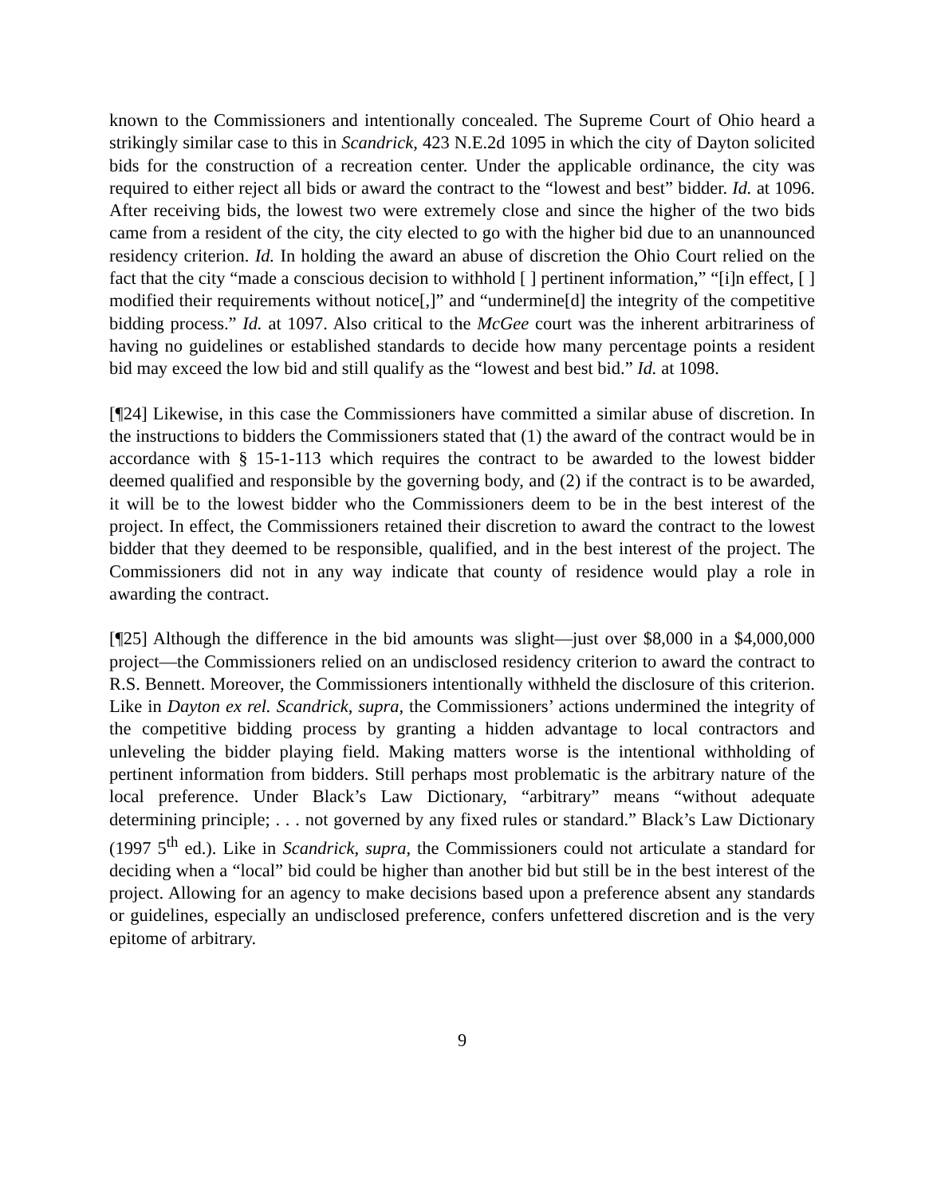known to the Commissioners and intentionally concealed. The Supreme Court of Ohio heard a strikingly similar case to this in Scandrick, 423 N.E.2d 1095 in which the city of Dayton solicited bids for the construction of a recreation center. Under the applicable ordinance, the city was required to either reject all bids or award the contract to the “lowest and best” bidder. Id. at 1096. After receiving bids, the lowest two were extremely close and since the higher of the two bids came from a resident of the city, the city elected to go with the higher bid due to an unannounced residency criterion. Id. In holding the award an abuse of discretion the Ohio Court relied on the fact that the city “made a conscious decision to withhold [ ] pertinent information,” “[i]n effect, [ ] modified their requirements without notice[,]” and “undermine[d] the integrity of the competitive bidding process.” Id. at 1097. Also critical to the McGee court was the inherent arbitrariness of having no guidelines or established standards to decide how many percentage points a resident bid may exceed the low bid and still qualify as the “lowest and best bid.” Id. at 1098.
[¶24] Likewise, in this case the Commissioners have committed a similar abuse of discretion. In the instructions to bidders the Commissioners stated that (1) the award of the contract would be in accordance with § 15-1-113 which requires the contract to be awarded to the lowest bidder deemed qualified and responsible by the governing body, and (2) if the contract is to be awarded, it will be to the lowest bidder who the Commissioners deem to be in the best interest of the project. In effect, the Commissioners retained their discretion to award the contract to the lowest bidder that they deemed to be responsible, qualified, and in the best interest of the project. The Commissioners did not in any way indicate that county of residence would play a role in awarding the contract.
[¶25] Although the difference in the bid amounts was slight—just over $8,000 in a $4,000,000 project—the Commissioners relied on an undisclosed residency criterion to award the contract to R.S. Bennett. Moreover, the Commissioners intentionally withheld the disclosure of this criterion. Like in Dayton ex rel. Scandrick, supra, the Commissioners’ actions undermined the integrity of the competitive bidding process by granting a hidden advantage to local contractors and unleveling the bidder playing field. Making matters worse is the intentional withholding of pertinent information from bidders. Still perhaps most problematic is the arbitrary nature of the local preference. Under Black’s Law Dictionary, “arbitrary” means “without adequate determining principle; . . . not governed by any fixed rules or standard.” Black’s Law Dictionary (1997 5<sup>th</sup> ed.). Like in Scandrick, supra, the Commissioners could not articulate a standard for deciding when a “local” bid could be higher than another bid but still be in the best interest of the project. Allowing for an agency to make decisions based upon a preference absent any standards or guidelines, especially an undisclosed preference, confers unfettered discretion and is the very epitome of arbitrary.
9